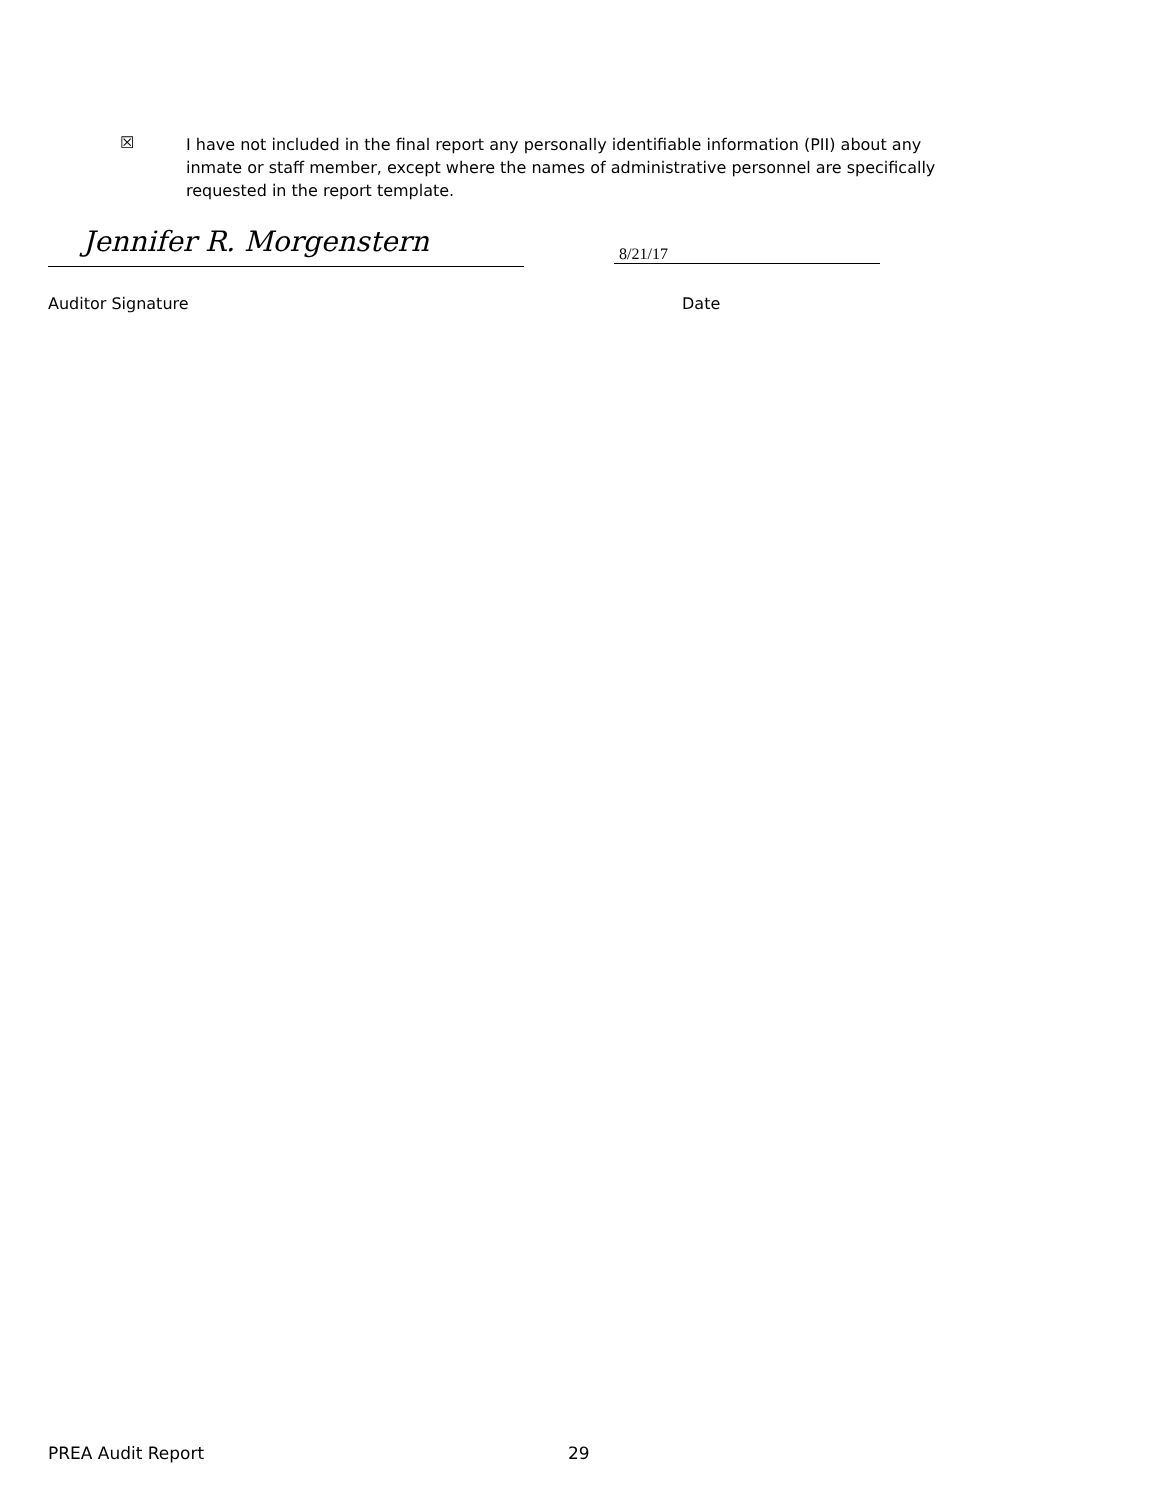☒
I have not included in the final report any personally identifiable information (PII) about any inmate or staff member, except where the names of administrative personnel are specifically requested in the report template.
Jennifer R. Morgenstern 8/21/17
Auditor Signature Date
PREA Audit Report 29